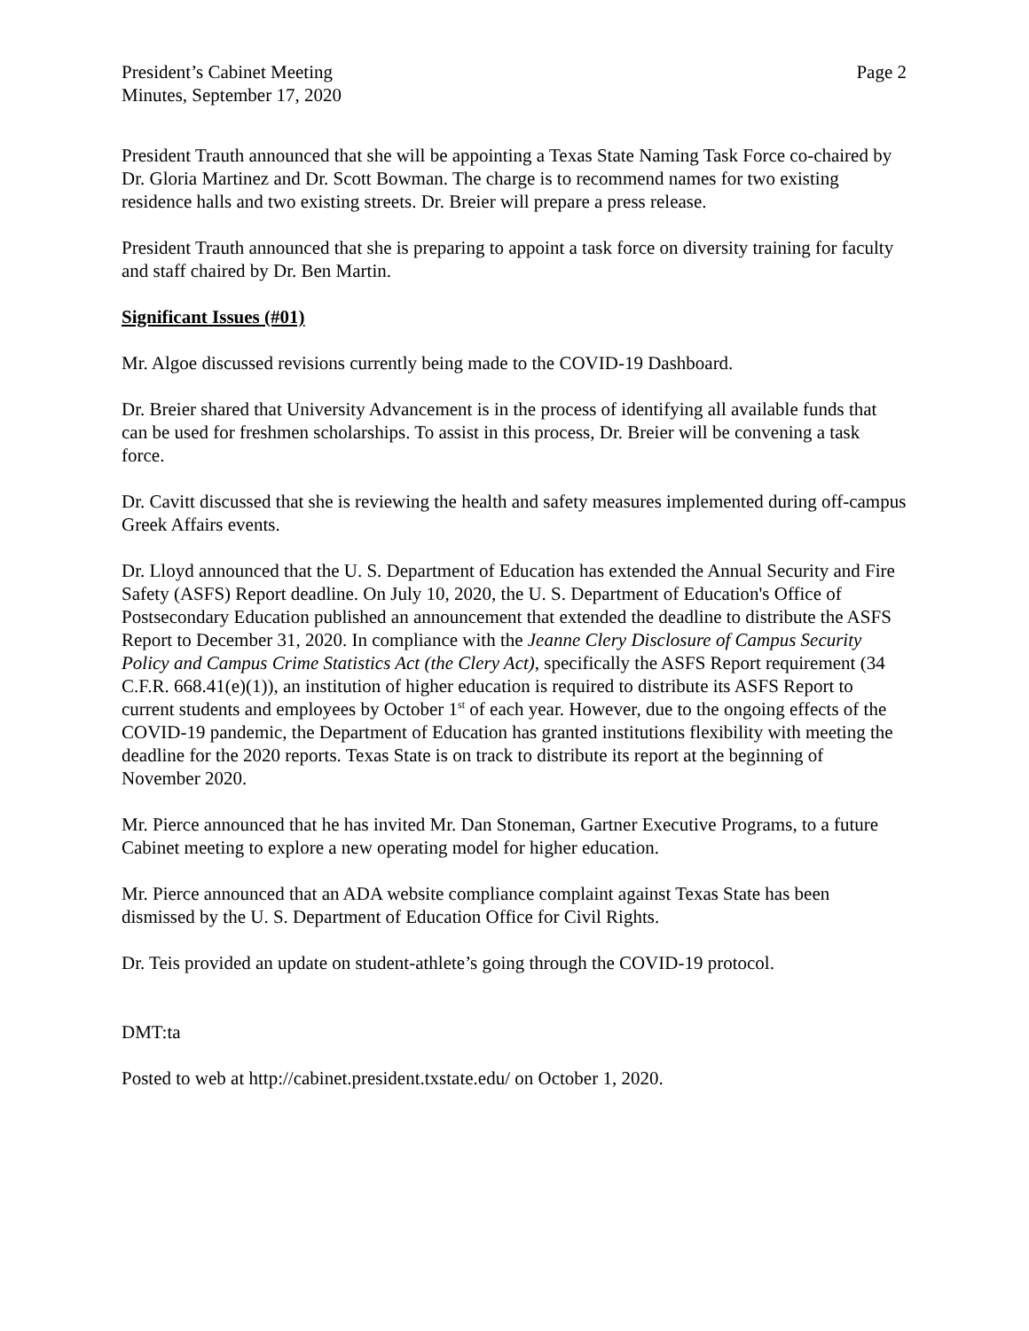President’s Cabinet Meeting
Minutes, September 17, 2020
Page 2
President Trauth announced that she will be appointing a Texas State Naming Task Force co-chaired by Dr. Gloria Martinez and Dr. Scott Bowman. The charge is to recommend names for two existing residence halls and two existing streets. Dr. Breier will prepare a press release.
President Trauth announced that she is preparing to appoint a task force on diversity training for faculty and staff chaired by Dr. Ben Martin.
Significant Issues (#01)
Mr. Algoe discussed revisions currently being made to the COVID-19 Dashboard.
Dr. Breier shared that University Advancement is in the process of identifying all available funds that can be used for freshmen scholarships. To assist in this process, Dr. Breier will be convening a task force.
Dr. Cavitt discussed that she is reviewing the health and safety measures implemented during off-campus Greek Affairs events.
Dr. Lloyd announced that the U. S. Department of Education has extended the Annual Security and Fire Safety (ASFS) Report deadline. On July 10, 2020, the U. S. Department of Education's Office of Postsecondary Education published an announcement that extended the deadline to distribute the ASFS Report to December 31, 2020. In compliance with the Jeanne Clery Disclosure of Campus Security Policy and Campus Crime Statistics Act (the Clery Act), specifically the ASFS Report requirement (34 C.F.R. 668.41(e)(1)), an institution of higher education is required to distribute its ASFS Report to current students and employees by October 1<sup>st</sup> of each year. However, due to the ongoing effects of the COVID-19 pandemic, the Department of Education has granted institutions flexibility with meeting the deadline for the 2020 reports. Texas State is on track to distribute its report at the beginning of November 2020.
Mr. Pierce announced that he has invited Mr. Dan Stoneman, Gartner Executive Programs, to a future Cabinet meeting to explore a new operating model for higher education.
Mr. Pierce announced that an ADA website compliance complaint against Texas State has been dismissed by the U. S. Department of Education Office for Civil Rights.
Dr. Teis provided an update on student-athlete’s going through the COVID-19 protocol.
DMT:ta
Posted to web at http://cabinet.president.txstate.edu/ on October 1, 2020.